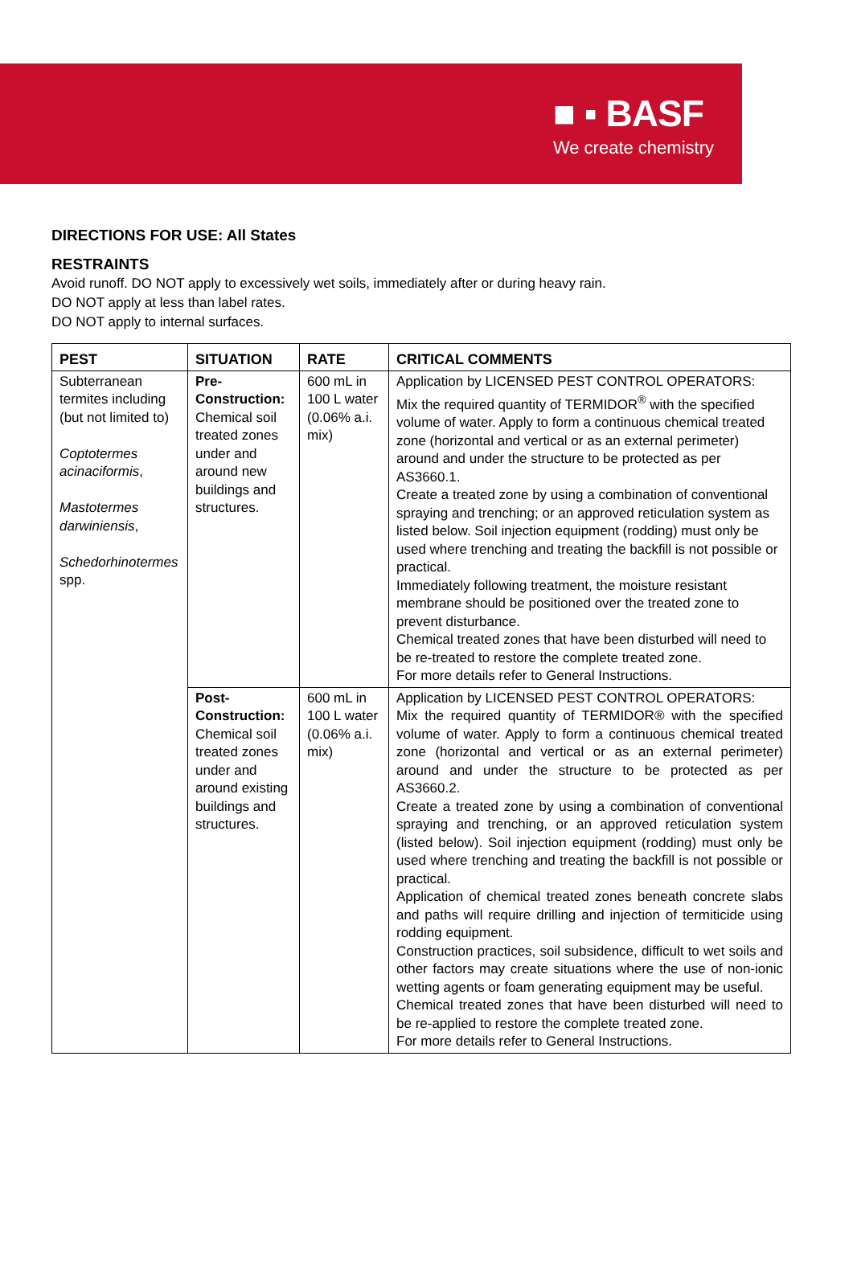■ ▪ BASF
We create chemistry
DIRECTIONS FOR USE: All States
RESTRAINTS
Avoid runoff. DO NOT apply to excessively wet soils, immediately after or during heavy rain.
DO NOT apply at less than label rates.
DO NOT apply to internal surfaces.
| PEST | SITUATION | RATE | CRITICAL COMMENTS |
| --- | --- | --- | --- |
| Subterranean termites including (but not limited to) Coptotermes acinaciformis , Mastotermes darwiniensis , Schedorhinotermes spp. | Pre-Construction: Chemical soil treated zones under and around new buildings and structures. | 600 mL in 100 L water (0.06% a.i. mix) | Application by LICENSED PEST CONTROL OPERATORS: Mix the required quantity of TERMIDOR<sup>®</sup> with the specified volume of water. Apply to form a continuous chemical treated zone (horizontal and vertical or as an external perimeter) around and under the structure to be protected as per AS3660.1. Create a treated zone by using a combination of conventional spraying and trenching; or an approved reticulation system as listed below. Soil injection equipment (rodding) must only be used where trenching and treating the backfill is not possible or practical. Immediately following treatment, the moisture resistant membrane should be positioned over the treated zone to prevent disturbance. Chemical treated zones that have been disturbed will need to be re-treated to restore the complete treated zone. For more details refer to General Instructions. |
| | Post-Construction: Chemical soil treated zones under and around existing buildings and structures. | 600 mL in 100 L water (0.06% a.i. mix) | Application by LICENSED PEST CONTROL OPERATORS: Mix the required quantity of TERMIDOR® with the specified volume of water. Apply to form a continuous chemical treated zone (horizontal and vertical or as an external perimeter) around and under the structure to be protected as per AS3660.2. Create a treated zone by using a combination of conventional spraying and trenching, or an approved reticulation system (listed below). Soil injection equipment (rodding) must only be used where trenching and treating the backfill is not possible or practical. Application of chemical treated zones beneath concrete slabs and paths will require drilling and injection of termiticide using rodding equipment. Construction practices, soil subsidence, difficult to wet soils and other factors may create situations where the use of non-ionic wetting agents or foam generating equipment may be useful. Chemical treated zones that have been disturbed will need to be re-applied to restore the complete treated zone. For more details refer to General Instructions. |